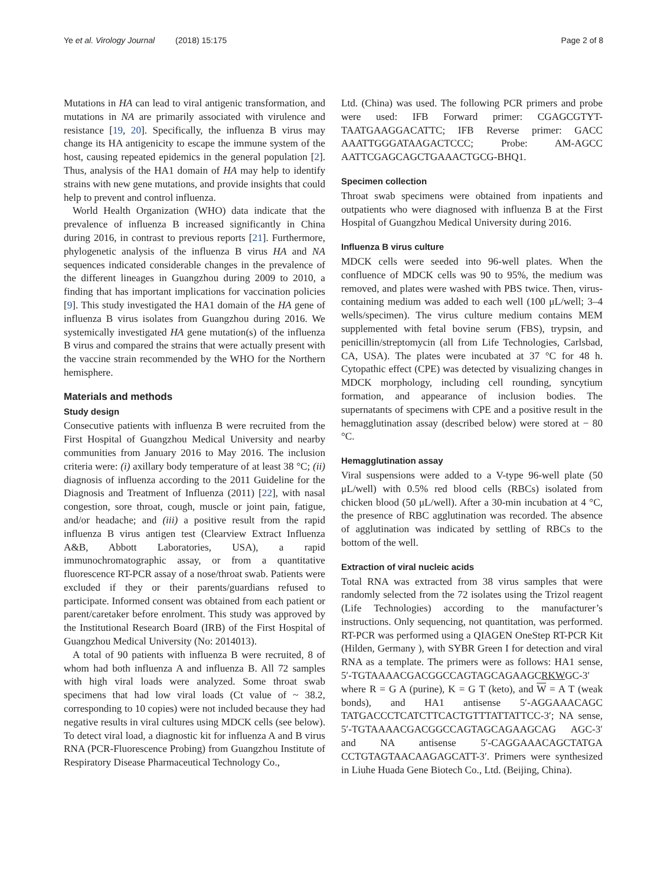Ye et al. Virology Journal (2018) 15:175 Page 2 of 8
Mutations in HA can lead to viral antigenic transformation, and mutations in NA are primarily associated with virulence and resistance [19, 20]. Specifically, the influenza B virus may change its HA antigenicity to escape the immune system of the host, causing repeated epidemics in the general population [2]. Thus, analysis of the HA1 domain of HA may help to identify strains with new gene mutations, and provide insights that could help to prevent and control influenza.
World Health Organization (WHO) data indicate that the prevalence of influenza B increased significantly in China during 2016, in contrast to previous reports [21]. Furthermore, phylogenetic analysis of the influenza B virus HA and NA sequences indicated considerable changes in the prevalence of the different lineages in Guangzhou during 2009 to 2010, a finding that has important implications for vaccination policies [9]. This study investigated the HA1 domain of the HA gene of influenza B virus isolates from Guangzhou during 2016. We systemically investigated HA gene mutation(s) of the influenza B virus and compared the strains that were actually present with the vaccine strain recommended by the WHO for the Northern hemisphere.
Materials and methods
Study design
Consecutive patients with influenza B were recruited from the First Hospital of Guangzhou Medical University and nearby communities from January 2016 to May 2016. The inclusion criteria were: (i) axillary body temperature of at least 38 °C; (ii) diagnosis of influenza according to the 2011 Guideline for the Diagnosis and Treatment of Influenza (2011) [22], with nasal congestion, sore throat, cough, muscle or joint pain, fatigue, and/or headache; and (iii) a positive result from the rapid influenza B virus antigen test (Clearview Extract Influenza A&B, Abbott Laboratories, USA), a rapid immunochromatographic assay, or from a quantitative fluorescence RT-PCR assay of a nose/throat swab. Patients were excluded if they or their parents/guardians refused to participate. Informed consent was obtained from each patient or parent/caretaker before enrolment. This study was approved by the Institutional Research Board (IRB) of the First Hospital of Guangzhou Medical University (No: 2014013).
A total of 90 patients with influenza B were recruited, 8 of whom had both influenza A and influenza B. All 72 samples with high viral loads were analyzed. Some throat swab specimens that had low viral loads (Ct value of ~ 38.2, corresponding to 10 copies) were not included because they had negative results in viral cultures using MDCK cells (see below). To detect viral load, a diagnostic kit for influenza A and B virus RNA (PCR-Fluorescence Probing) from Guangzhou Institute of Respiratory Disease Pharmaceutical Technology Co.,
Ltd. (China) was used. The following PCR primers and probe were used: IFB Forward primer: CGAGCGTYT-TAATGAAGGACATTC; IFB Reverse primer: GACC AAATTGGGATAAGACTCCC; Probe: AM-AGCC AATTCGAGCAGCTGAAACTGCG-BHQ1.
Specimen collection
Throat swab specimens were obtained from inpatients and outpatients who were diagnosed with influenza B at the First Hospital of Guangzhou Medical University during 2016.
Influenza B virus culture
MDCK cells were seeded into 96-well plates. When the confluence of MDCK cells was 90 to 95%, the medium was removed, and plates were washed with PBS twice. Then, virus-containing medium was added to each well (100 μL/well; 3–4 wells/specimen). The virus culture medium contains MEM supplemented with fetal bovine serum (FBS), trypsin, and penicillin/streptomycin (all from Life Technologies, Carlsbad, CA, USA). The plates were incubated at 37 °C for 48 h. Cytopathic effect (CPE) was detected by visualizing changes in MDCK morphology, including cell rounding, syncytium formation, and appearance of inclusion bodies. The supernatants of specimens with CPE and a positive result in the hemagglutination assay (described below) were stored at − 80 °C.
Hemagglutination assay
Viral suspensions were added to a V-type 96-well plate (50 μL/well) with 0.5% red blood cells (RBCs) isolated from chicken blood (50 μL/well). After a 30-min incubation at 4 °C, the presence of RBC agglutination was recorded. The absence of agglutination was indicated by settling of RBCs to the bottom of the well.
Extraction of viral nucleic acids
Total RNA was extracted from 38 virus samples that were randomly selected from the 72 isolates using the Trizol reagent (Life Technologies) according to the manufacturer’s instructions. Only sequencing, not quantitation, was performed. RT-PCR was performed using a QIAGEN OneStep RT-PCR Kit (Hilden, Germany ), with SYBR Green I for detection and viral RNA as a template. The primers were as follows: HA1 sense, 5′-TGTAAAACGACGGCCAGTAGCAGAAGCRKWGC-3′ where R = G A (purine), K = G T (keto), and W = A T (weak bonds), and HA1 antisense 5′-AGGAAACAGC TATGACCCTCATCTTCACTGTTTATTATTCC-3′; NA sense, 5′-TGTAAAACGACGGCCAGTAGCAGAAGCAG AGC-3′ and NA antisense 5′-CAGGAAACAGCTATGA CCTGTAGTAACAAGAGCATT-3′. Primers were synthesized in Liuhe Huada Gene Biotech Co., Ltd. (Beijing, China).